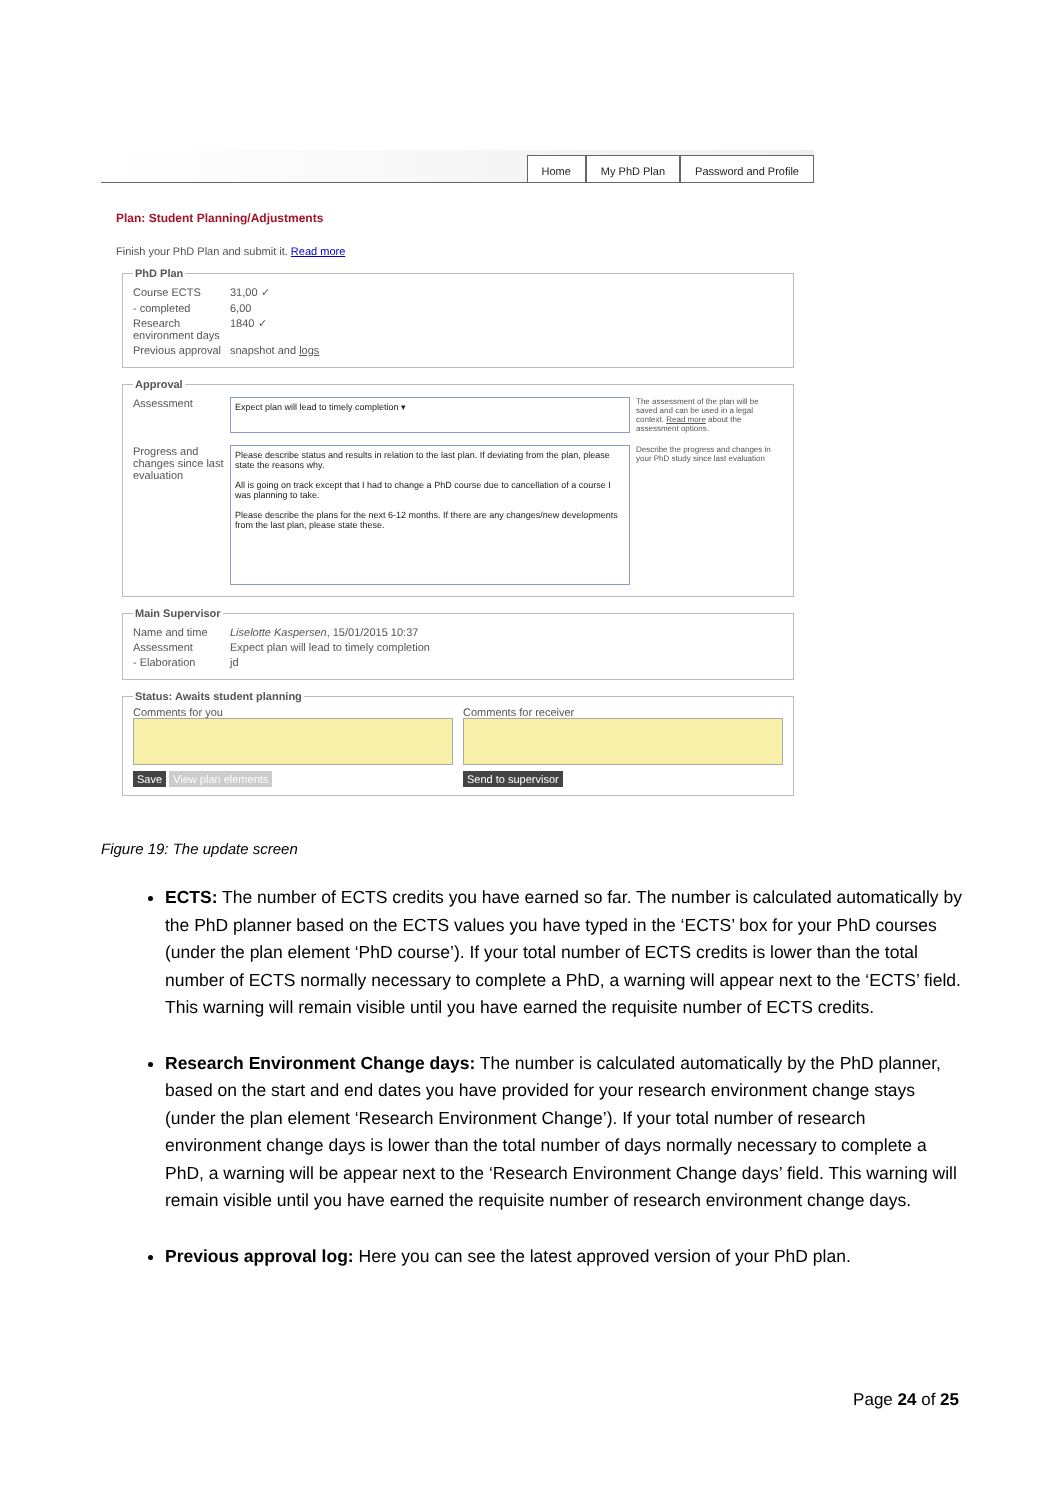Home My PhD Plan Password and Profile
Plan: Student Planning/Adjustments
Finish your PhD Plan and submit it. Read more
PhD Plan
Course ECTS 31,00 ✓
- completed 6,00
Research environment days 1840 ✓
Previous approval snapshot and logs
Approval
Assessment Expect plan will lead to timely completion ▾ The assessment of the plan will be saved and can be used in a legal context. Read more about the assessment options.
Progress and changes since last evaluation
Please describe status and results in relation to the last plan. If deviating from the plan, please state the reasons why.
All is going on track except that I had to change a PhD course due to cancellation of a course I was planning to take.
Please describe the plans for the next 6-12 months. If there are any changes/new developments from the last plan, please state these.
Describe the progress and changes in your PhD study since last evaluation
Main Supervisor
Name and time Liselotte Kaspersen, 15/01/2015 10:37
Assessment Expect plan will lead to timely completion
- Elaboration jd
Status: Awaits student planning
Comments for you
Save View plan elements
Comments for receiver
Send to supervisor
Figure 19: The update screen
ECTS: The number of ECTS credits you have earned so far. The number is calculated automatically by the PhD planner based on the ECTS values you have typed in the ‘ECTS’ box for your PhD courses (under the plan element ‘PhD course’). If your total number of ECTS credits is lower than the total number of ECTS normally necessary to complete a PhD, a warning will appear next to the ‘ECTS’ field. This warning will remain visible until you have earned the requisite number of ECTS credits.
Research Environment Change days: The number is calculated automatically by the PhD planner, based on the start and end dates you have provided for your research environment change stays (under the plan element ‘Research Environment Change’). If your total number of research environment change days is lower than the total number of days normally necessary to complete a PhD, a warning will be appear next to the ‘Research Environment Change days’ field. This warning will remain visible until you have earned the requisite number of research environment change days.
Previous approval log: Here you can see the latest approved version of your PhD plan.
Page 24 of 25